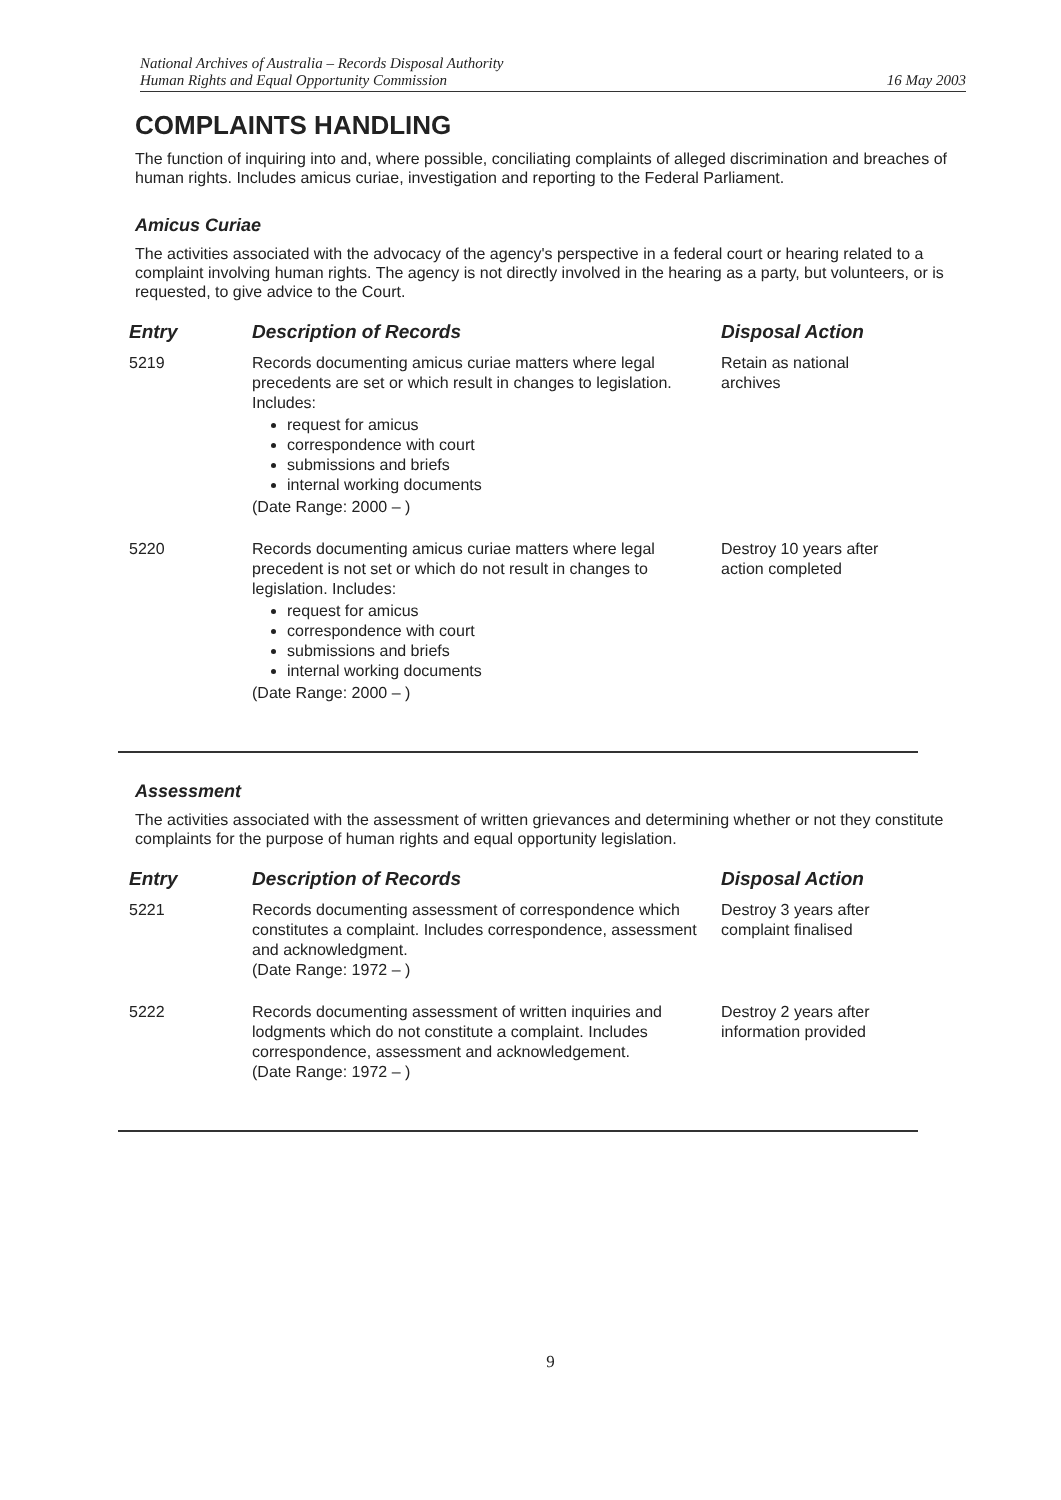National Archives of Australia – Records Disposal Authority
Human Rights and Equal Opportunity Commission
16 May 2003
COMPLAINTS HANDLING
The function of inquiring into and, where possible, conciliating complaints of alleged discrimination and breaches of human rights. Includes amicus curiae, investigation and reporting to the Federal Parliament.
Amicus Curiae
The activities associated with the advocacy of the agency's perspective in a federal court or hearing related to a complaint involving human rights. The agency is not directly involved in the hearing as a party, but volunteers, or is requested, to give advice to the Court.
| Entry | Description of Records | Disposal Action |
| --- | --- | --- |
| 5219 | Records documenting amicus curiae matters where legal precedents are set or which result in changes to legislation. Includes: request for amicus correspondence with court submissions and briefs internal working documents (Date Range: 2000 – ) | Retain as national archives |
| 5220 | Records documenting amicus curiae matters where legal precedent is not set or which do not result in changes to legislation. Includes: request for amicus correspondence with court submissions and briefs internal working documents (Date Range: 2000 – ) | Destroy 10 years after action completed |
Assessment
The activities associated with the assessment of written grievances and determining whether or not they constitute complaints for the purpose of human rights and equal opportunity legislation.
| Entry | Description of Records | Disposal Action |
| --- | --- | --- |
| 5221 | Records documenting assessment of correspondence which constitutes a complaint. Includes correspondence, assessment and acknowledgment. (Date Range: 1972 – ) | Destroy 3 years after complaint finalised |
| 5222 | Records documenting assessment of written inquiries and lodgments which do not constitute a complaint. Includes correspondence, assessment and acknowledgement. (Date Range: 1972 – ) | Destroy 2 years after information provided |
9